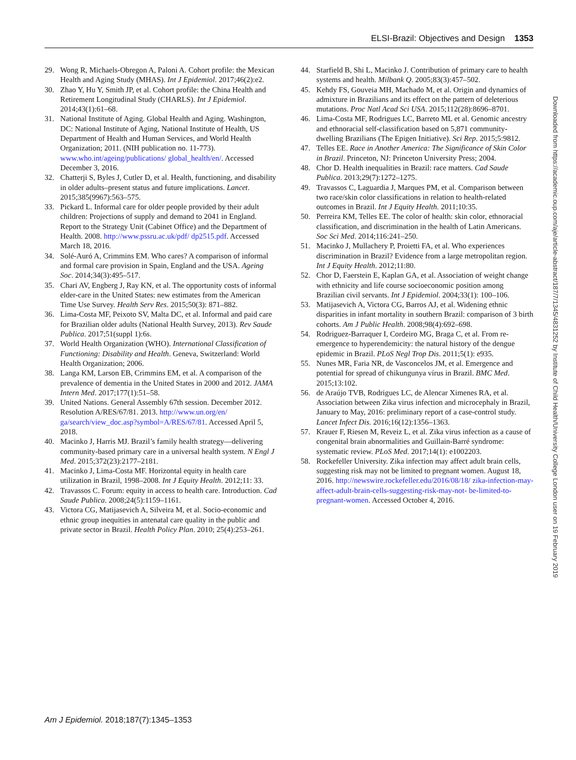ELSI-Brazil: Objectives and Design 1353
29. Wong R, Michaels-Obregon A, Paloni A. Cohort profile: the Mexican Health and Aging Study (MHAS). Int J Epidemiol. 2017;46(2):e2.
30. Zhao Y, Hu Y, Smith JP, et al. Cohort profile: the China Health and Retirement Longitudinal Study (CHARLS). Int J Epidemiol. 2014;43(1):61–68.
31. National Institute of Aging. Global Health and Aging. Washington, DC: National Institute of Aging, National Institute of Health, US Department of Health and Human Services, and World Health Organization; 2011. (NIH publication no. 11-773). www.who.int/ageing/publications/ global_health/en/. Accessed December 3, 2016.
32. Chatterji S, Byles J, Cutler D, et al. Health, functioning, and disability in older adults–present status and future implications. Lancet. 2015;385(9967):563–575.
33. Pickard L. Informal care for older people provided by their adult children: Projections of supply and demand to 2041 in England. Report to the Strategy Unit (Cabinet Office) and the Department of Health. 2008. http://www.pssru.ac.uk/pdf/ dp2515.pdf. Accessed March 18, 2016.
34. Solé-Auró A, Crimmins EM. Who cares? A comparison of informal and formal care provision in Spain, England and the USA. Ageing Soc. 2014;34(3):495–517.
35. Chari AV, Engberg J, Ray KN, et al. The opportunity costs of informal elder-care in the United States: new estimates from the American Time Use Survey. Health Serv Res. 2015;50(3): 871–882.
36. Lima-Costa MF, Peixoto SV, Malta DC, et al. Informal and paid care for Brazilian older adults (National Health Survey, 2013). Rev Saude Publica. 2017;51(suppl 1):6s.
37. World Health Organization (WHO). International Classification of Functioning: Disability and Health. Geneva, Switzerland: World Health Organization; 2006.
38. Langa KM, Larson EB, Crimmins EM, et al. A comparison of the prevalence of dementia in the United States in 2000 and 2012. JAMA Intern Med. 2017;177(1):51–58.
39. United Nations. General Assembly 67th session. December 2012. Resolution A/RES/67/81. 2013. http://www.un.org/en/ ga/search/view_doc.asp?symbol=A/RES/67/81. Accessed April 5, 2018.
40. Macinko J, Harris MJ. Brazil’s family health strategy—delivering community-based primary care in a universal health system. N Engl J Med. 2015;372(23):2177–2181.
41. Macinko J, Lima-Costa MF. Horizontal equity in health care utilization in Brazil, 1998–2008. Int J Equity Health. 2012;11: 33.
42. Travassos C. Forum: equity in access to health care. Introduction. Cad Saude Publica. 2008;24(5):1159–1161.
43. Victora CG, Matijasevich A, Silveira M, et al. Socio-economic and ethnic group inequities in antenatal care quality in the public and private sector in Brazil. Health Policy Plan. 2010; 25(4):253–261.
44. Starfield B, Shi L, Macinko J. Contribution of primary care to health systems and health. Milbank Q. 2005;83(3):457–502.
45. Kehdy FS, Gouveia MH, Machado M, et al. Origin and dynamics of admixture in Brazilians and its effect on the pattern of deleterious mutations. Proc Natl Acad Sci USA. 2015;112(28):8696–8701.
46. Lima-Costa MF, Rodrigues LC, Barreto ML et al. Genomic ancestry and ethnoracial self-classification based on 5,871 community-dwelling Brazilians (The Epigen Initiative). Sci Rep. 2015;5:9812.
47. Telles EE. Race in Another America: The Significance of Skin Color in Brazil. Princeton, NJ: Princeton University Press; 2004.
48. Chor D. Health inequalities in Brazil: race matters. Cad Saude Publica. 2013;29(7):1272–1275.
49. Travassos C, Laguardia J, Marques PM, et al. Comparison between two race/skin color classifications in relation to health-related outcomes in Brazil. Int J Equity Health. 2011;10:35.
50. Perreira KM, Telles EE. The color of health: skin color, ethnoracial classification, and discrimination in the health of Latin Americans. Soc Sci Med. 2014;116:241–250.
51. Macinko J, Mullachery P, Proietti FA, et al. Who experiences discrimination in Brazil? Evidence from a large metropolitan region. Int J Equity Health. 2012;11:80.
52. Chor D, Faerstein E, Kaplan GA, et al. Association of weight change with ethnicity and life course socioeconomic position among Brazilian civil servants. Int J Epidemiol. 2004;33(1): 100–106.
53. Matijasevich A, Victora CG, Barros AJ, et al. Widening ethnic disparities in infant mortality in southern Brazil: comparison of 3 birth cohorts. Am J Public Health. 2008;98(4):692–698.
54. Rodriguez-Barraquer I, Cordeiro MG, Braga C, et al. From re-emergence to hyperendemicity: the natural history of the dengue epidemic in Brazil. PLoS Negl Trop Dis. 2011;5(1): e935.
55. Nunes MR, Faria NR, de Vasconcelos JM, et al. Emergence and potential for spread of chikungunya vírus in Brazil. BMC Med. 2015;13:102.
56. de Araújo TVB, Rodrigues LC, de Alencar Ximenes RA, et al. Association between Zika virus infection and microcephaly in Brazil, January to May, 2016: preliminary report of a case-control study. Lancet Infect Dis. 2016;16(12):1356–1363.
57. Krauer F, Riesen M, Reveiz L, et al. Zika virus infection as a cause of congenital brain abnormalities and Guillain-Barré syndrome: systematic review. PLoS Med. 2017;14(1): e1002203.
58. Rockefeller University. Zika infection may affect adult brain cells, suggesting risk may not be limited to pregnant women. August 18, 2016. http://newswire.rockefeller.edu/2016/08/18/ zika-infection-may-affect-adult-brain-cells-suggesting-risk-may-not- be-limited-to-pregnant-women. Accessed October 4, 2016.
Downloaded from https://academic.oup.com/aje/article-abstract/187/7/1345/4831252 by Institute of Child Health/University College London user on 19 February 2019
Am J Epidemiol. 2018;187(7):1345–1353